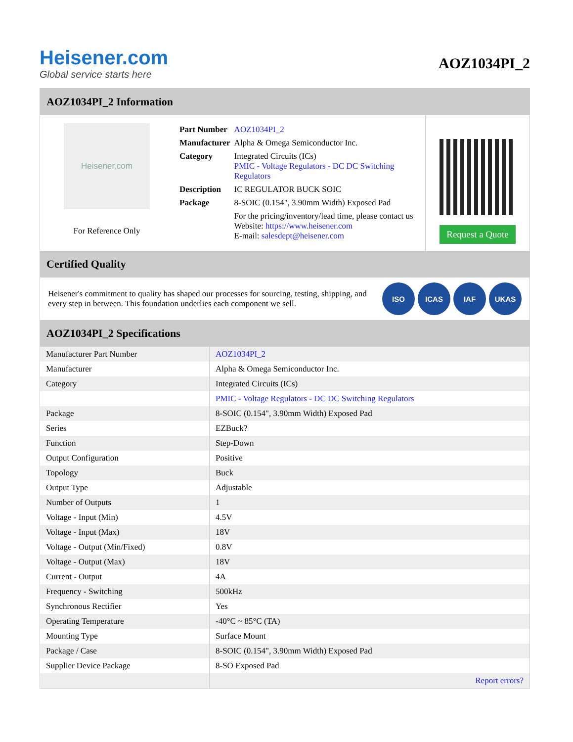Heisener.com
Global service starts here
AOZ1034PI_2
AOZ1034PI_2 Information
Heisener.com
For Reference Only
| Part Number | AOZ1034PI_2 |
| Manufacturer | Alpha & Omega Semiconductor Inc. |
| Category | Integrated Circuits (ICs) PMIC - Voltage Regulators - DC DC Switching Regulators |
| Description | IC REGULATOR BUCK SOIC |
| Package | 8-SOIC (0.154", 3.90mm Width) Exposed Pad |
| | For the pricing/inventory/lead time, please contact us Website: https://www.heisener.com E-mail: salesdept@heisener.com |
Request a Quote
Certified Quality
Heisener's commitment to quality has shaped our processes for sourcing, testing, shipping, and every step in between. This foundation underlies each component we sell.
ISO ICAS IAF UKAS
AOZ1034PI_2 Specifications
| Manufacturer Part Number | AOZ1034PI_2 |
| Manufacturer | Alpha & Omega Semiconductor Inc. |
| Category | Integrated Circuits (ICs) |
| | PMIC - Voltage Regulators - DC DC Switching Regulators |
| Package | 8-SOIC (0.154", 3.90mm Width) Exposed Pad |
| Series | EZBuck? |
| Function | Step-Down |
| Output Configuration | Positive |
| Topology | Buck |
| Output Type | Adjustable |
| Number of Outputs | 1 |
| Voltage - Input (Min) | 4.5V |
| Voltage - Input (Max) | 18V |
| Voltage - Output (Min/Fixed) | 0.8V |
| Voltage - Output (Max) | 18V |
| Current - Output | 4A |
| Frequency - Switching | 500kHz |
| Synchronous Rectifier | Yes |
| Operating Temperature | -40°C ~ 85°C (TA) |
| Mounting Type | Surface Mount |
| Package / Case | 8-SOIC (0.154", 3.90mm Width) Exposed Pad |
| Supplier Device Package | 8-SO Exposed Pad |
| | Report errors? |